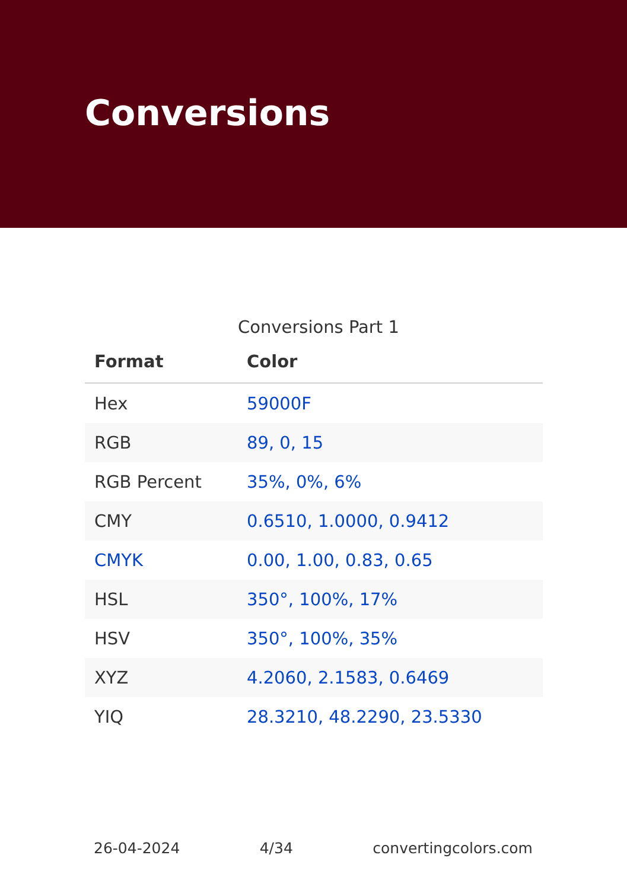Conversions
Conversions Part 1
| Format | Color |
| --- | --- |
| Hex | 59000F |
| RGB | 89, 0, 15 |
| RGB Percent | 35%, 0%, 6% |
| CMY | 0.6510, 1.0000, 0.9412 |
| CMYK | 0.00, 1.00, 0.83, 0.65 |
| HSL | 350°, 100%, 17% |
| HSV | 350°, 100%, 35% |
| XYZ | 4.2060, 2.1583, 0.6469 |
| YIQ | 28.3210, 48.2290, 23.5330 |
26-04-2024 4/34 convertingcolors.com